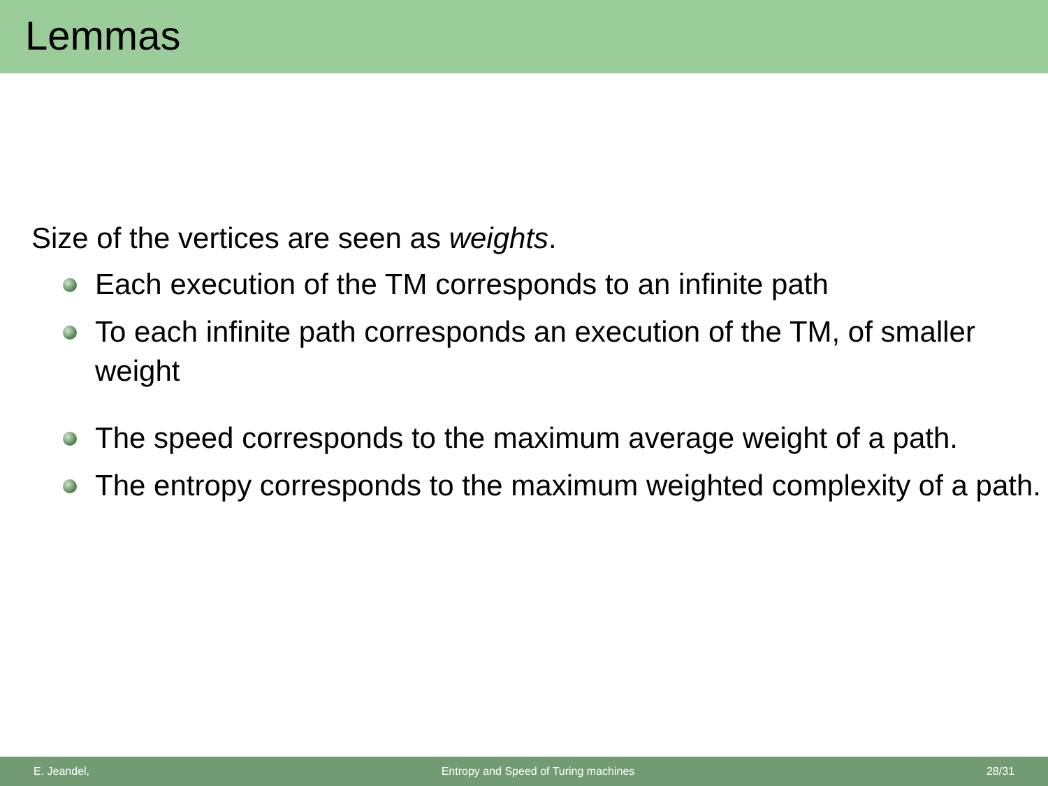Lemmas
Size of the vertices are seen as weights.
Each execution of the TM corresponds to an infinite path
To each infinite path corresponds an execution of the TM, of smaller weight
The speed corresponds to the maximum average weight of a path.
The entropy corresponds to the maximum weighted complexity of a path.
E. Jeandel, Entropy and Speed of Turing machines 28/31